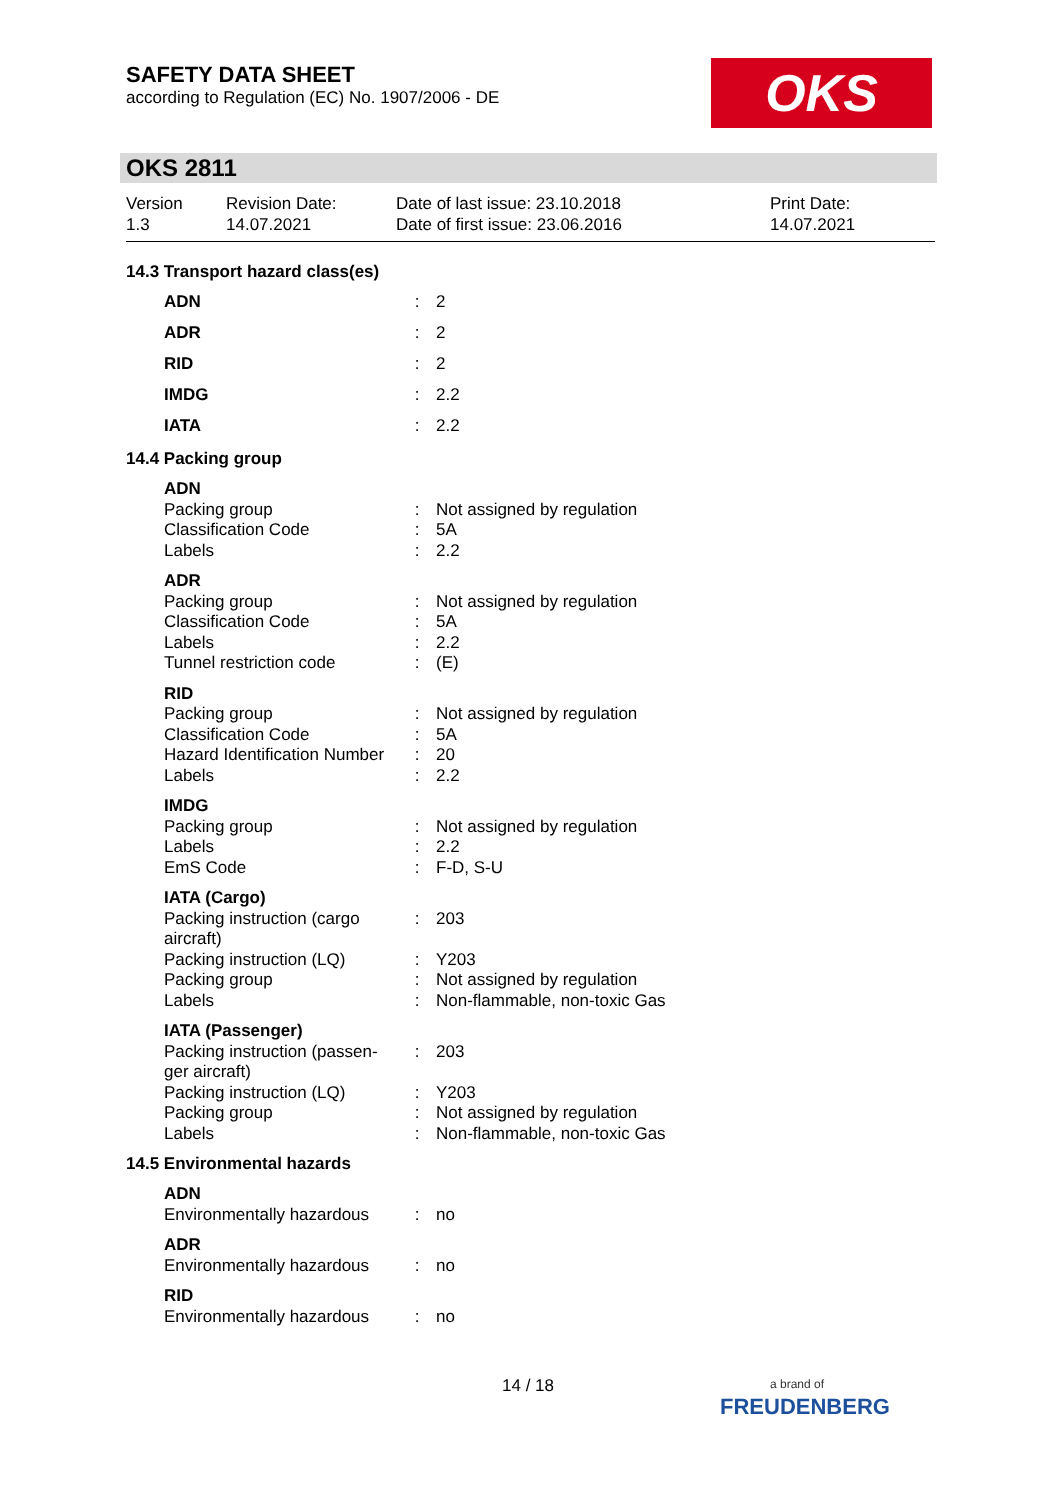SAFETY DATA SHEET
according to Regulation (EC) No. 1907/2006 - DE
OKS
OKS 2811
Version
1.3
Revision Date:
14.07.2021
Date of last issue: 23.10.2018
Date of first issue: 23.06.2016
Print Date:
14.07.2021
14.3 Transport hazard class(es)
| ADN | : | 2 |
| ADR | : | 2 |
| RID | : | 2 |
| IMDG | : | 2.2 |
| IATA | : | 2.2 |
14.4 Packing group
| ADN | | |
| Packing group | : | Not assigned by regulation |
| Classification Code | : | 5A |
| Labels | : | 2.2 |
| ADR | | |
| Packing group | : | Not assigned by regulation |
| Classification Code | : | 5A |
| Labels | : | 2.2 |
| Tunnel restriction code | : | (E) |
| RID | | |
| Packing group | : | Not assigned by regulation |
| Classification Code | : | 5A |
| Hazard Identification Number | : | 20 |
| Labels | : | 2.2 |
| IMDG | | |
| Packing group | : | Not assigned by regulation |
| Labels | : | 2.2 |
| EmS Code | : | F-D, S-U |
| IATA (Cargo) | | |
| Packing instruction (cargo aircraft) | : | 203 |
| Packing instruction (LQ) | : | Y203 |
| Packing group | : | Not assigned by regulation |
| Labels | : | Non-flammable, non-toxic Gas |
| IATA (Passenger) | | |
| Packing instruction (passen-ger aircraft) | : | 203 |
| Packing instruction (LQ) | : | Y203 |
| Packing group | : | Not assigned by regulation |
| Labels | : | Non-flammable, non-toxic Gas |
14.5 Environmental hazards
| ADN | | |
| Environmentally hazardous | : | no |
| ADR | | |
| Environmentally hazardous | : | no |
| RID | | |
| Environmentally hazardous | : | no |
14 / 18
a brand of
FREUDENBERG